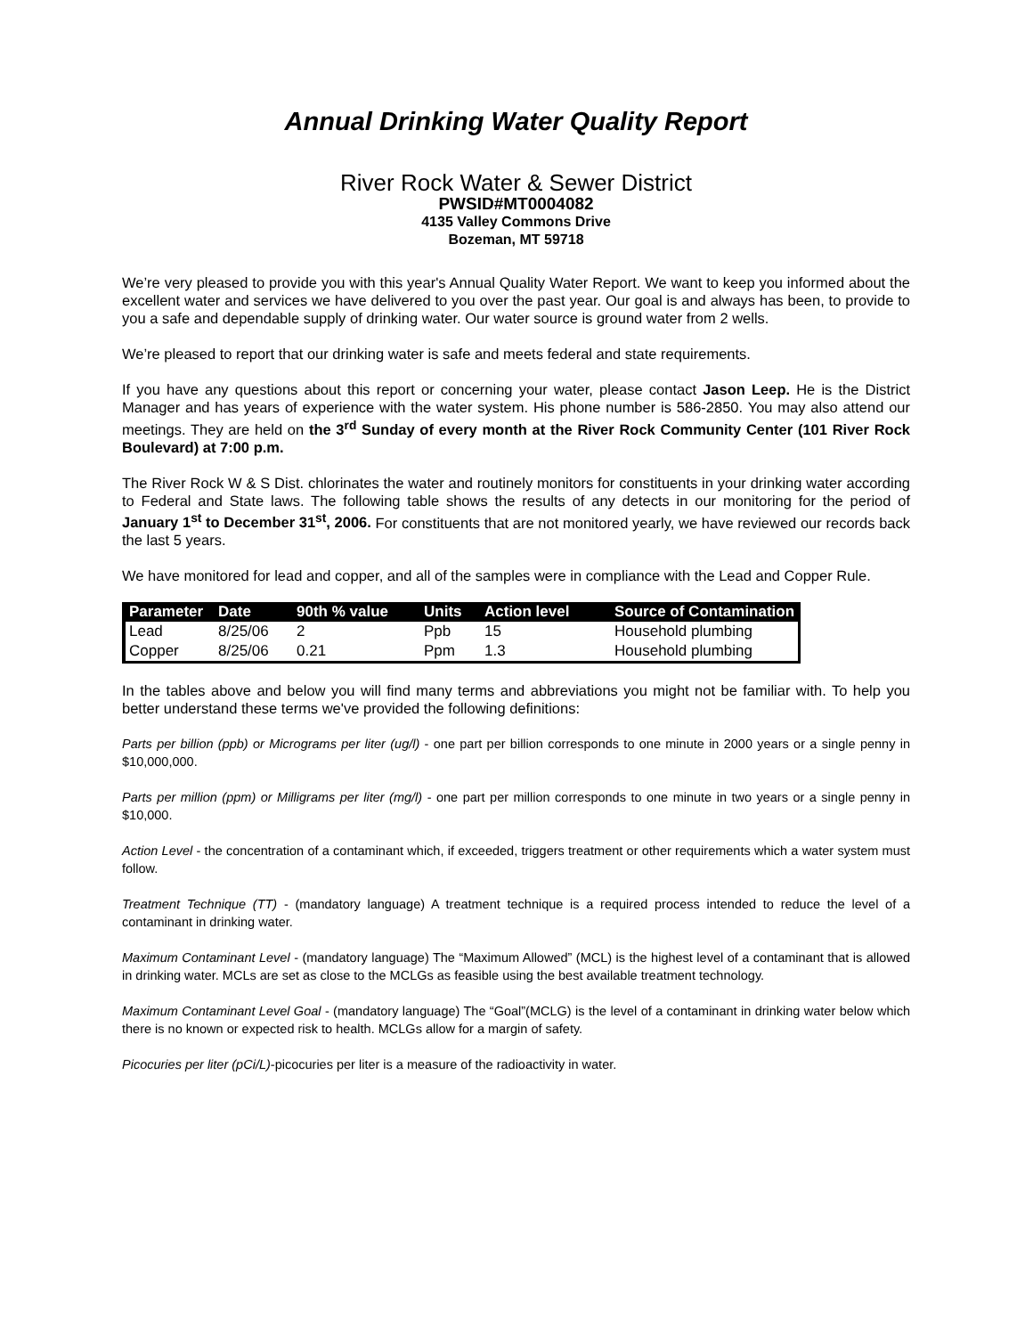Annual Drinking Water Quality Report
River Rock Water & Sewer District
PWSID#MT0004082
4135 Valley Commons Drive
Bozeman, MT 59718
We’re very pleased to provide you with this year's Annual Quality Water Report. We want to keep you informed about the excellent water and services we have delivered to you over the past year. Our goal is and always has been, to provide to you a safe and dependable supply of drinking water. Our water source is ground water from 2 wells.
We’re pleased to report that our drinking water is safe and meets federal and state requirements.
If you have any questions about this report or concerning your water, please contact Jason Leep. He is the District Manager and has years of experience with the water system. His phone number is 586-2850. You may also attend our meetings. They are held on the 3<sup>rd</sup> Sunday of every month at the River Rock Community Center (101 River Rock Boulevard) at 7:00 p.m.
The River Rock W & S Dist. chlorinates the water and routinely monitors for constituents in your drinking water according to Federal and State laws. The following table shows the results of any detects in our monitoring for the period of January 1<sup>st</sup> to December 31<sup>st</sup>, 2006. For constituents that are not monitored yearly, we have reviewed our records back the last 5 years.
We have monitored for lead and copper, and all of the samples were in compliance with the Lead and Copper Rule.
| Parameter | Date | 90th % value | Units | Action level | Source of Contamination |
| --- | --- | --- | --- | --- | --- |
| Lead | 8/25/06 | 2 | Ppb | 15 | Household plumbing |
| Copper | 8/25/06 | 0.21 | Ppm | 1.3 | Household plumbing |
In the tables above and below you will find many terms and abbreviations you might not be familiar with. To help you better understand these terms we've provided the following definitions:
Parts per billion (ppb) or Micrograms per liter (ug/l) - one part per billion corresponds to one minute in 2000 years or a single penny in $10,000,000.
Parts per million (ppm) or Milligrams per liter (mg/l) - one part per million corresponds to one minute in two years or a single penny in $10,000.
Action Level - the concentration of a contaminant which, if exceeded, triggers treatment or other requirements which a water system must follow.
Treatment Technique (TT) - (mandatory language) A treatment technique is a required process intended to reduce the level of a contaminant in drinking water.
Maximum Contaminant Level - (mandatory language) The “Maximum Allowed” (MCL) is the highest level of a contaminant that is allowed in drinking water. MCLs are set as close to the MCLGs as feasible using the best available treatment technology.
Maximum Contaminant Level Goal - (mandatory language) The “Goal”(MCLG) is the level of a contaminant in drinking water below which there is no known or expected risk to health. MCLGs allow for a margin of safety.
Picocuries per liter (pCi/L)-picocuries per liter is a measure of the radioactivity in water.